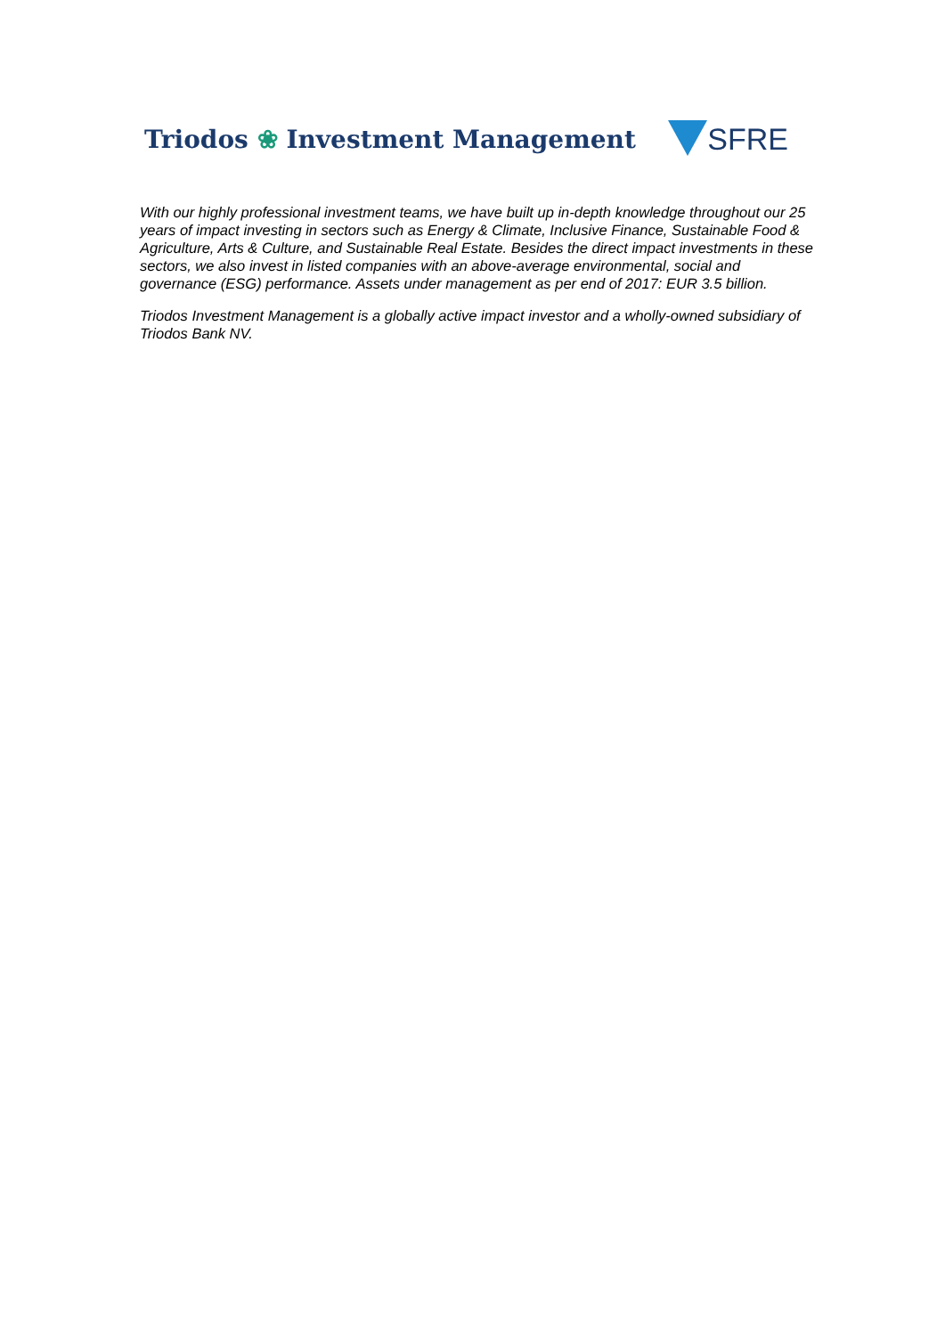Triodos ❀ Investment Management
SFRE
With our highly professional investment teams, we have built up in-depth knowledge throughout our 25 years of impact investing in sectors such as Energy & Climate, Inclusive Finance, Sustainable Food & Agriculture, Arts & Culture, and Sustainable Real Estate. Besides the direct impact investments in these sectors, we also invest in listed companies with an above-average environmental, social and governance (ESG) performance. Assets under management as per end of 2017: EUR 3.5 billion.
Triodos Investment Management is a globally active impact investor and a wholly-owned subsidiary of Triodos Bank NV.